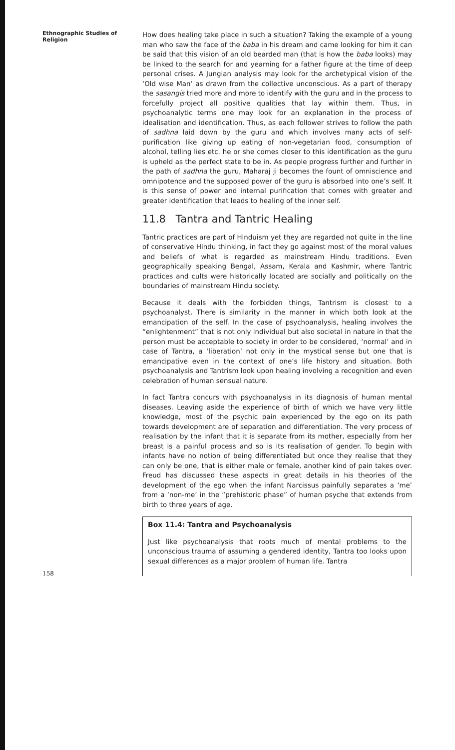Ethnographic Studies of Religion
How does healing take place in such a situation? Taking the example of a young man who saw the face of the baba in his dream and came looking for him it can be said that this vision of an old bearded man (that is how the baba looks) may be linked to the search for and yearning for a father figure at the time of deep personal crises. A Jungian analysis may look for the archetypical vision of the ‘Old wise Man’ as drawn from the collective unconscious. As a part of therapy the sasangis tried more and more to identify with the guru and in the process to forcefully project all positive qualities that lay within them. Thus, in psychoanalytic terms one may look for an explanation in the process of idealisation and identification. Thus, as each follower strives to follow the path of sadhna laid down by the guru and which involves many acts of self-purification like giving up eating of non-vegetarian food, consumption of alcohol, telling lies etc. he or she comes closer to this identification as the guru is upheld as the perfect state to be in. As people progress further and further in the path of sadhna the guru, Maharaj ji becomes the fount of omniscience and omnipotence and the supposed power of the guru is absorbed into one’s self. It is this sense of power and internal purification that comes with greater and greater identification that leads to healing of the inner self.
11.8 Tantra and Tantric Healing
Tantric practices are part of Hinduism yet they are regarded not quite in the line of conservative Hindu thinking, in fact they go against most of the moral values and beliefs of what is regarded as mainstream Hindu traditions. Even geographically speaking Bengal, Assam, Kerala and Kashmir, where Tantric practices and cults were historically located are socially and politically on the boundaries of mainstream Hindu society.
Because it deals with the forbidden things, Tantrism is closest to a psychoanalyst. There is similarity in the manner in which both look at the emancipation of the self. In the case of psychoanalysis, healing involves the “enlightenment” that is not only individual but also societal in nature in that the person must be acceptable to society in order to be considered, ‘normal’ and in case of Tantra, a ‘liberation’ not only in the mystical sense but one that is emancipative even in the context of one’s life history and situation. Both psychoanalysis and Tantrism look upon healing involving a recognition and even celebration of human sensual nature.
In fact Tantra concurs with psychoanalysis in its diagnosis of human mental diseases. Leaving aside the experience of birth of which we have very little knowledge, most of the psychic pain experienced by the ego on its path towards development are of separation and differentiation. The very process of realisation by the infant that it is separate from its mother, especially from her breast is a painful process and so is its realisation of gender. To begin with infants have no notion of being differentiated but once they realise that they can only be one, that is either male or female, another kind of pain takes over. Freud has discussed these aspects in great details in his theories of the development of the ego when the infant Narcissus painfully separates a ‘me’ from a ‘non-me’ in the “prehistoric phase” of human psyche that extends from birth to three years of age.
Box 11.4: Tantra and Psychoanalysis
Just like psychoanalysis that roots much of mental problems to the unconscious trauma of assuming a gendered identity, Tantra too looks upon sexual differences as a major problem of human life. Tantra
158